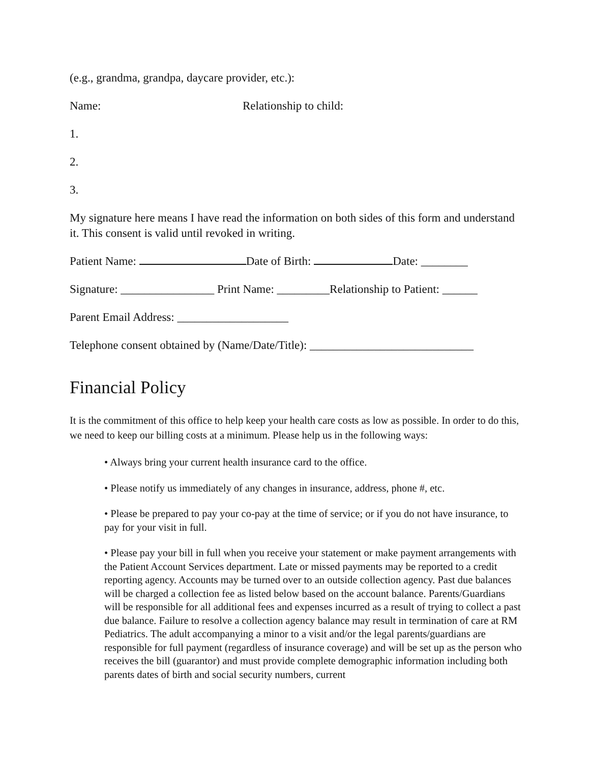(e.g., grandma, grandpa, daycare provider, etc.):
Name: Relationship to child:
1.
2.
3.
My signature here means I have read the information on both sides of this form and understand it. This consent is valid until revoked in writing.
Patient Name: Date of Birth: Date: ________
Signature: ________________ Print Name: _________Relationship to Patient: ______
Parent Email Address: ___________________
Telephone consent obtained by (Name/Date/Title): ____________________________
Financial Policy
It is the commitment of this office to help keep your health care costs as low as possible. In order to do this, we need to keep our billing costs at a minimum. Please help us in the following ways:
• Always bring your current health insurance card to the office.
• Please notify us immediately of any changes in insurance, address, phone #, etc.
• Please be prepared to pay your co-pay at the time of service; or if you do not have insurance, to pay for your visit in full.
• Please pay your bill in full when you receive your statement or make payment arrangements with the Patient Account Services department. Late or missed payments may be reported to a credit reporting agency. Accounts may be turned over to an outside collection agency. Past due balances will be charged a collection fee as listed below based on the account balance. Parents/Guardians will be responsible for all additional fees and expenses incurred as a result of trying to collect a past due balance. Failure to resolve a collection agency balance may result in termination of care at RM Pediatrics. The adult accompanying a minor to a visit and/or the legal parents/guardians are responsible for full payment (regardless of insurance coverage) and will be set up as the person who receives the bill (guarantor) and must provide complete demographic information including both parents dates of birth and social security numbers, current